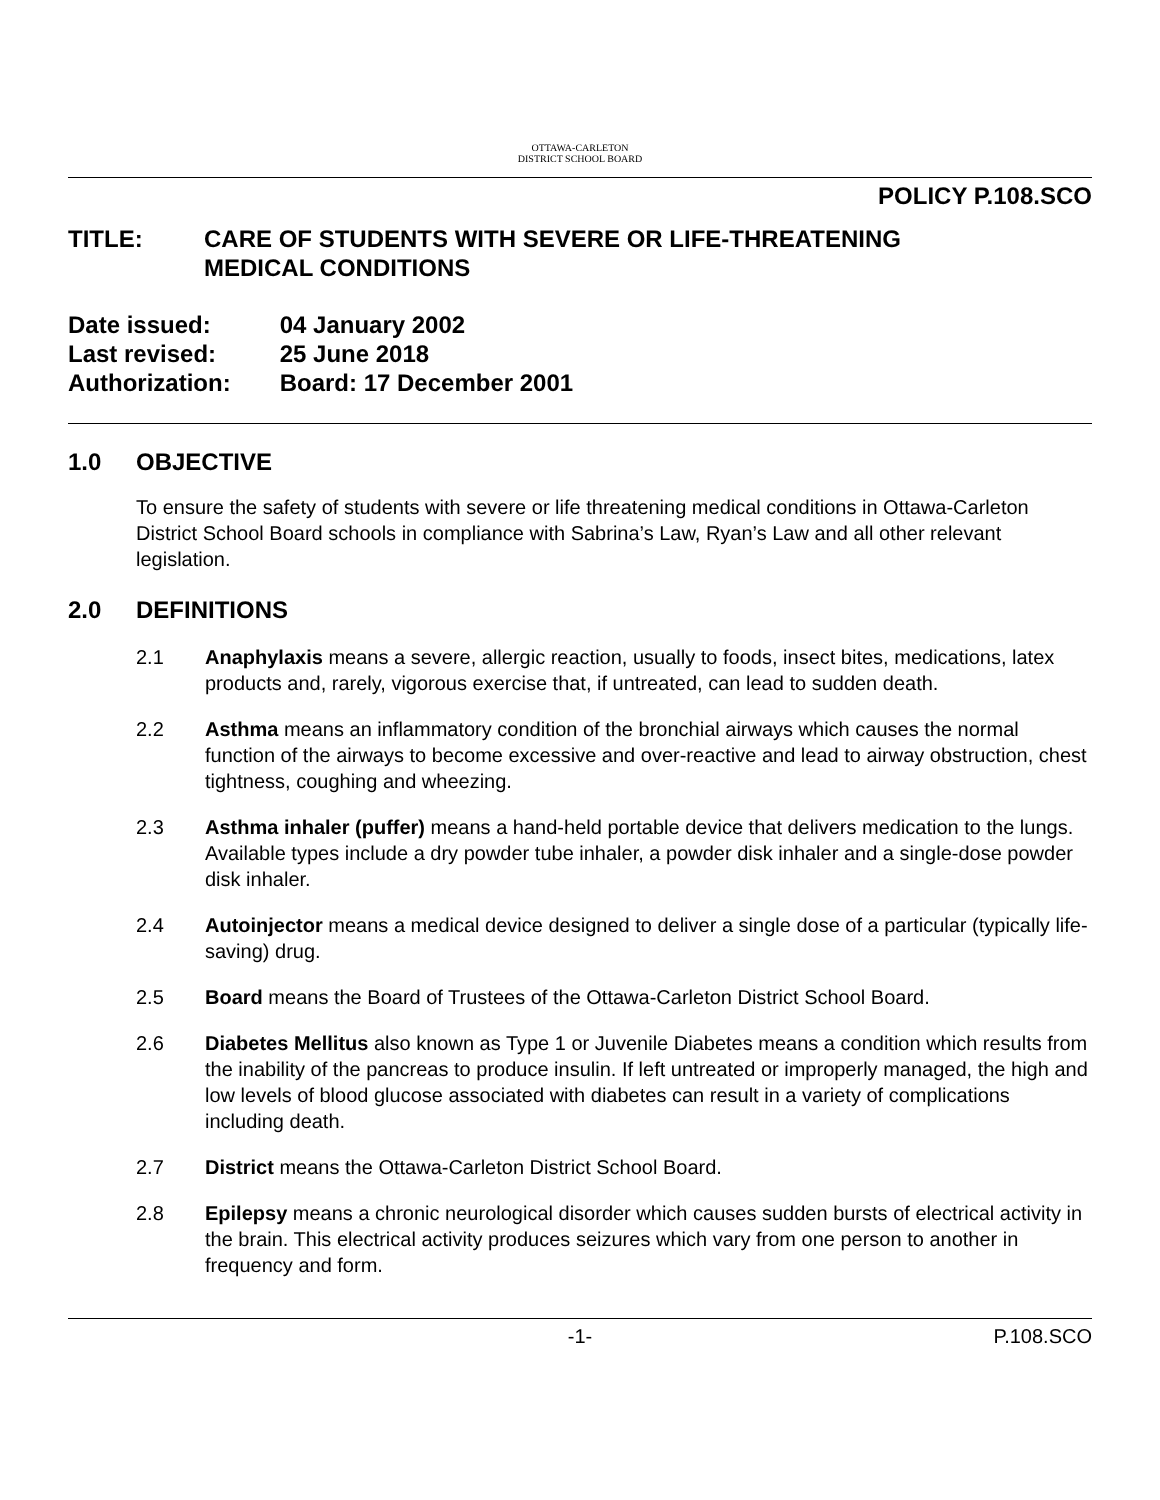OTTAWA-CARLETON
DISTRICT SCHOOL BOARD
POLICY P.108.SCO
TITLE: CARE OF STUDENTS WITH SEVERE OR LIFE-THREATENING
MEDICAL CONDITIONS
Date issued: 04 January 2002
Last revised: 25 June 2018
Authorization: Board: 17 December 2001
1.0 OBJECTIVE
To ensure the safety of students with severe or life threatening medical conditions in Ottawa-Carleton District School Board schools in compliance with Sabrina’s Law, Ryan’s Law and all other relevant legislation.
2.0 DEFINITIONS
2.1 Anaphylaxis means a severe, allergic reaction, usually to foods, insect bites, medications, latex products and, rarely, vigorous exercise that, if untreated, can lead to sudden death.
2.2 Asthma means an inflammatory condition of the bronchial airways which causes the normal function of the airways to become excessive and over-reactive and lead to airway obstruction, chest tightness, coughing and wheezing.
2.3 Asthma inhaler (puffer) means a hand-held portable device that delivers medication to the lungs. Available types include a dry powder tube inhaler, a powder disk inhaler and a single-dose powder disk inhaler.
2.4 Autoinjector means a medical device designed to deliver a single dose of a particular (typically life-saving) drug.
2.5 Board means the Board of Trustees of the Ottawa-Carleton District School Board.
2.6 Diabetes Mellitus also known as Type 1 or Juvenile Diabetes means a condition which results from the inability of the pancreas to produce insulin. If left untreated or improperly managed, the high and low levels of blood glucose associated with diabetes can result in a variety of complications including death.
2.7 District means the Ottawa-Carleton District School Board.
2.8 Epilepsy means a chronic neurological disorder which causes sudden bursts of electrical activity in the brain. This electrical activity produces seizures which vary from one person to another in frequency and form.
-1- P.108.SCO